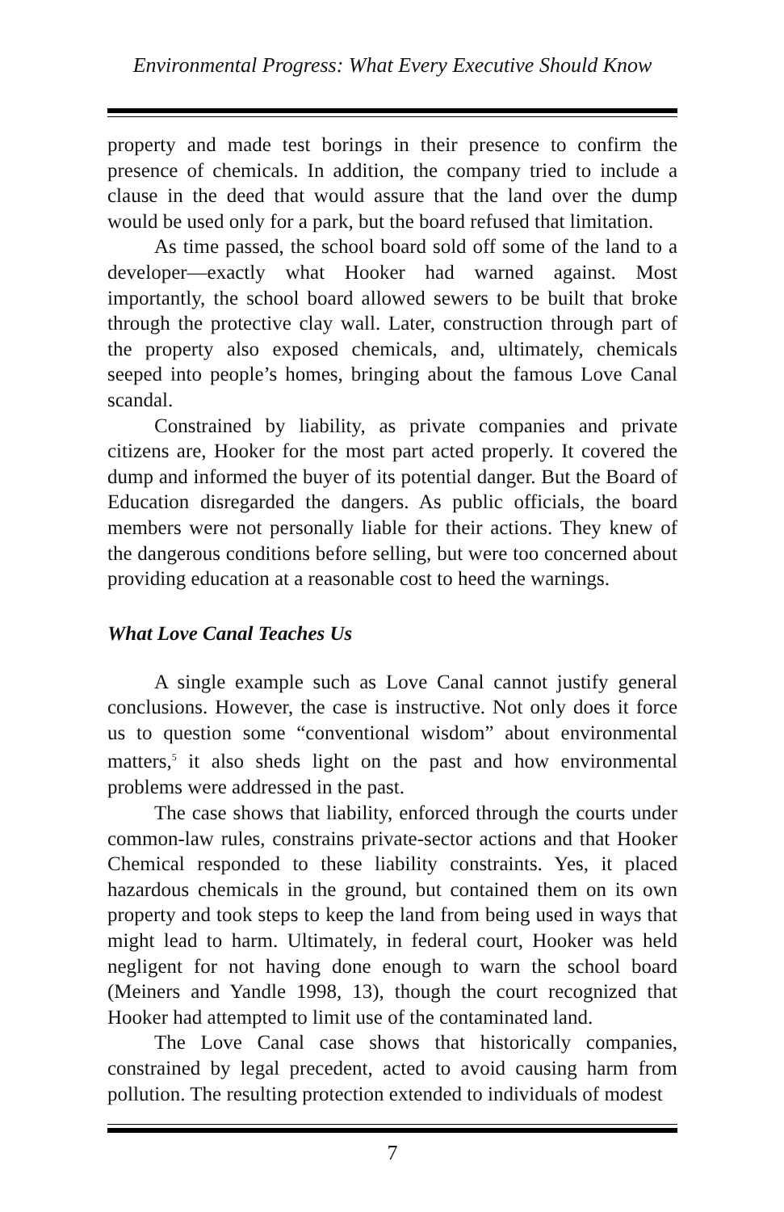Environmental Progress: What Every Executive Should Know
property and made test borings in their presence to confirm the presence of chemicals. In addition, the company tried to include a clause in the deed that would assure that the land over the dump would be used only for a park, but the board refused that limitation.
As time passed, the school board sold off some of the land to a developer—exactly what Hooker had warned against. Most importantly, the school board allowed sewers to be built that broke through the protective clay wall. Later, construction through part of the property also exposed chemicals, and, ultimately, chemicals seeped into people’s homes, bringing about the famous Love Canal scandal.
Constrained by liability, as private companies and private citizens are, Hooker for the most part acted properly. It covered the dump and informed the buyer of its potential danger. But the Board of Education disregarded the dangers. As public officials, the board members were not personally liable for their actions. They knew of the dangerous conditions before selling, but were too concerned about providing education at a reasonable cost to heed the warnings.
What Love Canal Teaches Us
A single example such as Love Canal cannot justify general conclusions. However, the case is instructive. Not only does it force us to question some “conventional wisdom” about environmental matters,<sup>5</sup> it also sheds light on the past and how environmental problems were addressed in the past.
The case shows that liability, enforced through the courts under common-law rules, constrains private-sector actions and that Hooker Chemical responded to these liability constraints. Yes, it placed hazardous chemicals in the ground, but contained them on its own property and took steps to keep the land from being used in ways that might lead to harm. Ultimately, in federal court, Hooker was held negligent for not having done enough to warn the school board (Meiners and Yandle 1998, 13), though the court recognized that Hooker had attempted to limit use of the contaminated land.
The Love Canal case shows that historically companies, constrained by legal precedent, acted to avoid causing harm from pollution. The resulting protection extended to individuals of modest
7